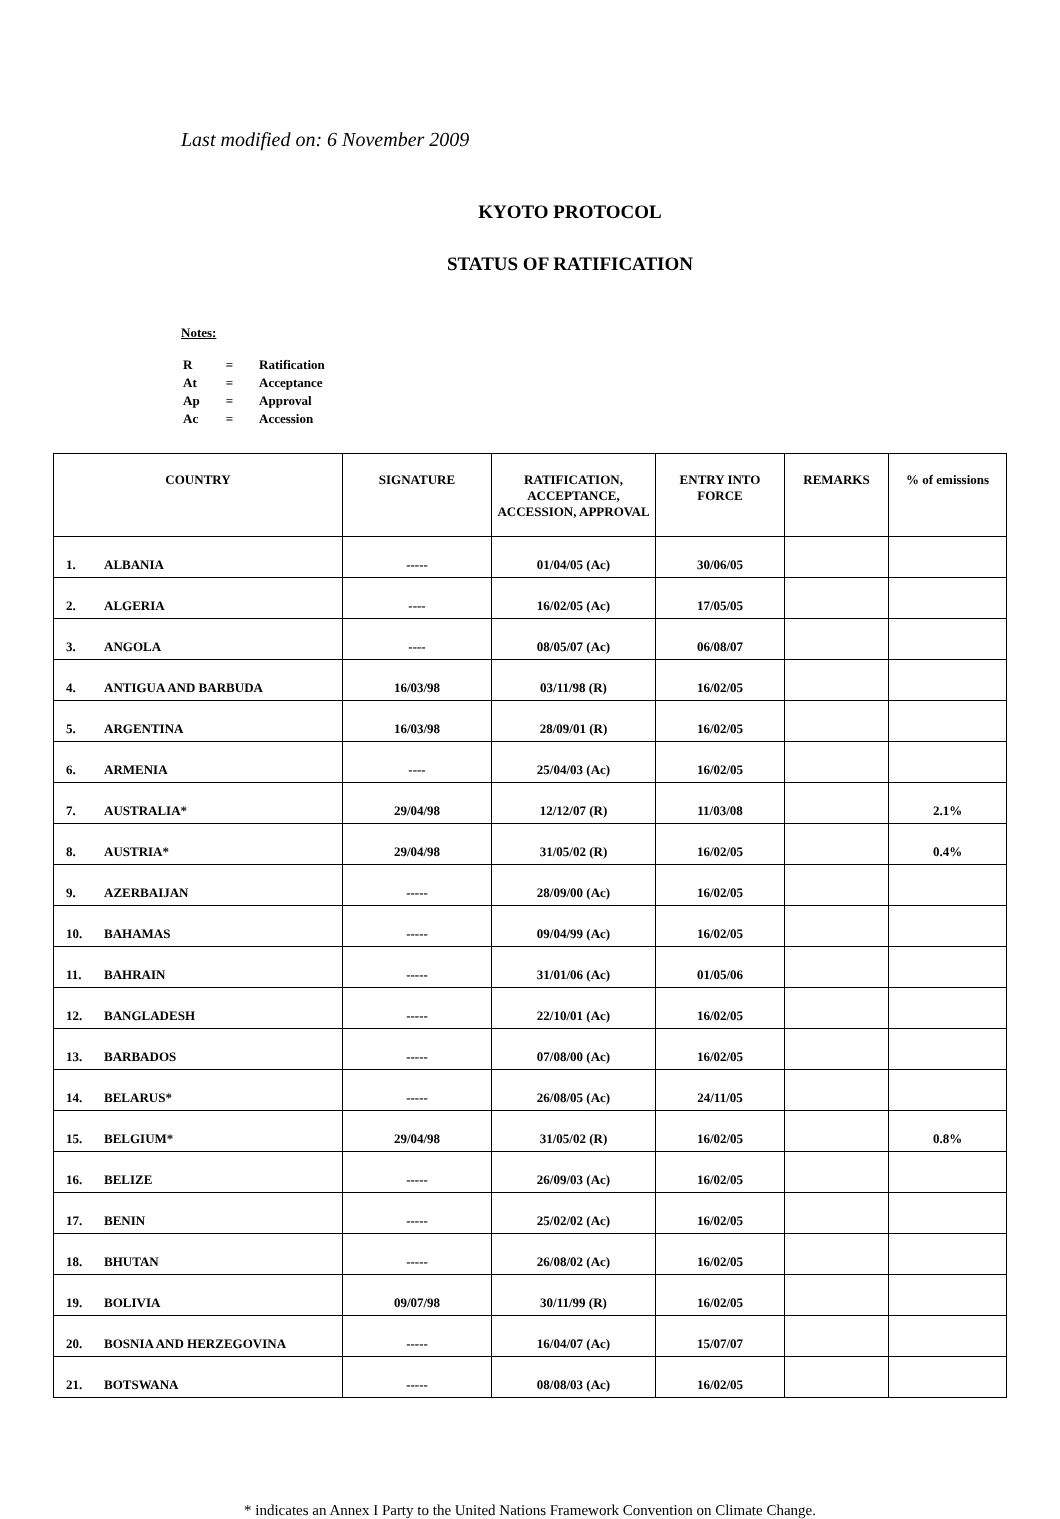Last modified on: 6 November 2009
KYOTO PROTOCOL
STATUS OF RATIFICATION
Notes:
| R | = | Ratification |
| At | = | Acceptance |
| Ap | = | Approval |
| Ac | = | Accession |
| COUNTRY | SIGNATURE | RATIFICATION, ACCEPTANCE, ACCESSION, APPROVAL | ENTRY INTO FORCE | REMARKS | % of emissions |
| --- | --- | --- | --- | --- | --- |
| 1. ALBANIA | ----- | 01/04/05 (Ac) | 30/06/05 | | |
| 2. ALGERIA | ---- | 16/02/05 (Ac) | 17/05/05 | | |
| 3. ANGOLA | ---- | 08/05/07 (Ac) | 06/08/07 | | |
| 4. ANTIGUA AND BARBUDA | 16/03/98 | 03/11/98 (R) | 16/02/05 | | |
| 5. ARGENTINA | 16/03/98 | 28/09/01 (R) | 16/02/05 | | |
| 6. ARMENIA | ---- | 25/04/03 (Ac) | 16/02/05 | | |
| 7. AUSTRALIA* | 29/04/98 | 12/12/07 (R) | 11/03/08 | | 2.1% |
| 8. AUSTRIA* | 29/04/98 | 31/05/02 (R) | 16/02/05 | | 0.4% |
| 9. AZERBAIJAN | ----- | 28/09/00 (Ac) | 16/02/05 | | |
| 10. BAHAMAS | ----- | 09/04/99 (Ac) | 16/02/05 | | |
| 11. BAHRAIN | ----- | 31/01/06 (Ac) | 01/05/06 | | |
| 12. BANGLADESH | ----- | 22/10/01 (Ac) | 16/02/05 | | |
| 13. BARBADOS | ----- | 07/08/00 (Ac) | 16/02/05 | | |
| 14. BELARUS* | ----- | 26/08/05 (Ac) | 24/11/05 | | |
| 15. BELGIUM* | 29/04/98 | 31/05/02 (R) | 16/02/05 | | 0.8% |
| 16. BELIZE | ----- | 26/09/03 (Ac) | 16/02/05 | | |
| 17. BENIN | ----- | 25/02/02 (Ac) | 16/02/05 | | |
| 18. BHUTAN | ----- | 26/08/02 (Ac) | 16/02/05 | | |
| 19. BOLIVIA | 09/07/98 | 30/11/99 (R) | 16/02/05 | | |
| 20. BOSNIA AND HERZEGOVINA | ----- | 16/04/07 (Ac) | 15/07/07 | | |
| 21. BOTSWANA | ----- | 08/08/03 (Ac) | 16/02/05 | | |
* indicates an Annex I Party to the United Nations Framework Convention on Climate Change.